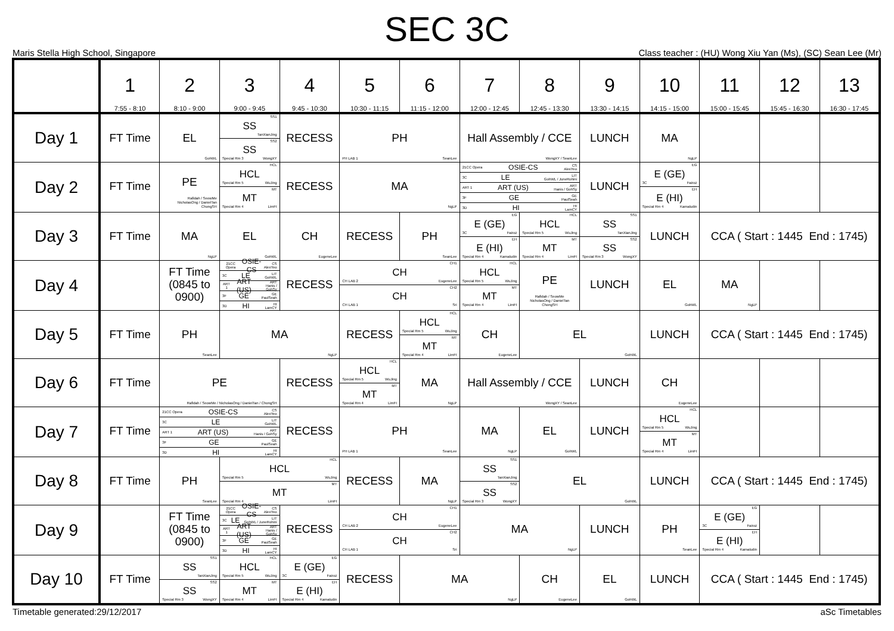SEC 3C
Maris Stella High School, Singapore Class teacher : (HU) Wong Xiu Yan (Ms), (SC) Sean Lee (Mr)
| | 1 7:55 - 8:10 | 2 8:10 - 9:00 | 3 9:00 - 9:45 | 4 9:45 - 10:30 | 5 10:30 - 11:15 | 6 11:15 - 12:00 | 7 12:00 - 12:45 | 8 12:45 - 13:30 | 9 13:30 - 14:15 | 10 14:15 - 15:00 | 11 15:00 - 15:45 | 12 15:45 - 16:30 | 13 16:30 - 17:45 |
| --- | --- | --- | --- | --- | --- | --- | --- | --- | --- | --- | --- | --- | --- |
| Day 1 | FT Time | EL GohWL | SS1 SS TanXianJing SS2 SS Special Rm 3 WongXY | RECESS | PH PH LAB 1 SeanLee | | Hall Assembly / CCE WongXY / SeanLee | | LUNCH | MA NgLP | | | |
| Day 2 | FT Time | PE Rafidah / SeowMe NicholasOng / DanielTan ChongSH | HCL HCL Special Rm 5 WuJing MT MT Special Rm 4 LimFI | RECESS | MA NgLP | | 21CC Opera OSIE-CS CS AlexYeo 3C LE LIT GohWL / JuneRohini ART 1 ART (US) ART Hanis / GohSy 3F GE GE PaulSeah 3D HI HI LamCY | | LUNCH | EG E (GE) 3C Fairoz EH E (HI) Special Rm 4 Kamaludin | | | |
| Day 3 | FT Time | MA NgLP | EL GohWL | CH EugeneLee | RECESS | PH SeanLee | EG E (GE) 3C Fairoz EH E (HI) Special Rm 4 Kamaludin | HCL HCL Special Rm 5 WuJing MT MT Special Rm 4 LimFI | SS1 SS TanXianJing SS2 SS Special Rm 3 WongXY | LUNCH | CCA ( Start : 1445 End : 1745) | | |
| Day 4 | | FT Time (0845 to 0900) | 21CC Opera OSIE-CS CS AlexYeo 3C LE LIT GohWL ART 1 ART (US) ART Hanis / GohSy 3F GE GE PaulSeah 3D HI HI LamCY | RECESS | CH1 CH CH LAB 2 EugeneLee CH2 CH CH LAB 1 Sri | | HCL HCL Special Rm 5 WuJing MT MT Special Rm 4 LimFI | PE Rafidah / SeowMe NicholasOng / DanielTan ChongSH | LUNCH | EL GohWL | MA NgLP | | |
| Day 5 | FT Time | PH SeanLee | MA NgLP | | RECESS | HCL HCL Special Rm 5 WuJing MT MT Special Rm 4 LimFI | CH EugeneLee | EL GohWL | | LUNCH | CCA ( Start : 1445 End : 1745) | | |
| Day 6 | FT Time | PE Rafidah / SeowMe / NicholasOng / DanielTan / ChongSH | | RECESS | HCL HCL Special Rm 5 WuJing MT MT Special Rm 4 LimFI | MA NgLP | Hall Assembly / CCE WongXY / SeanLee | | LUNCH | CH EugeneLee | | | |
| Day 7 | FT Time | 21CC Opera OSIE-CS CS AlexYeo 3C LE LIT GohWL ART 1 ART (US) ART Hanis / GohSy 3F GE GE PaulSeah 3D HI HI LamCY | | RECESS | PH PH LAB 1 SeanLee | | MA NgLP | EL GohWL | LUNCH | HCL HCL Special Rm 5 WuJing MT MT Special Rm 4 LimFI | | | |
| Day 8 | FT Time | PH SeanLee | HCL HCL Special Rm 5 WuJing MT MT Special Rm 4 LimFI | | RECESS | MA NgLP | SS1 SS TanXianJing SS2 SS Special Rm 3 WongXY | EL GohWL | | LUNCH | CCA ( Start : 1445 End : 1745) | | |
| Day 9 | | FT Time (0845 to 0900) | 21CC Opera OSIE-CS CS AlexYeo 3C LE LIT GohWL / JuneRohini ART 1 ART (US) ART Hanis / GohSy 3F GE GE PaulSeah 3D HI HI LamCY | RECESS | CH1 CH CH LAB 2 EugeneLee CH2 CH CH LAB 1 Sri | | MA NgLP | | LUNCH | PH SeanLee | EG E (GE) 3C Fairoz EH E (HI) Special Rm 4 Kamaludin | | |
| Day 10 | FT Time | SS1 SS TanXianJing SS2 SS Special Rm 3 WongXY | HCL HCL Special Rm 5 WuJing MT MT Special Rm 4 LimFI | EG E (GE) 3C Fairoz EH E (HI) Special Rm 4 Kamaludin | RECESS | MA NgLP | | CH EugeneLee | EL GohWL | LUNCH | CCA ( Start : 1445 End : 1745) | | |
Timetable generated:29/12/2017 aSc Timetables